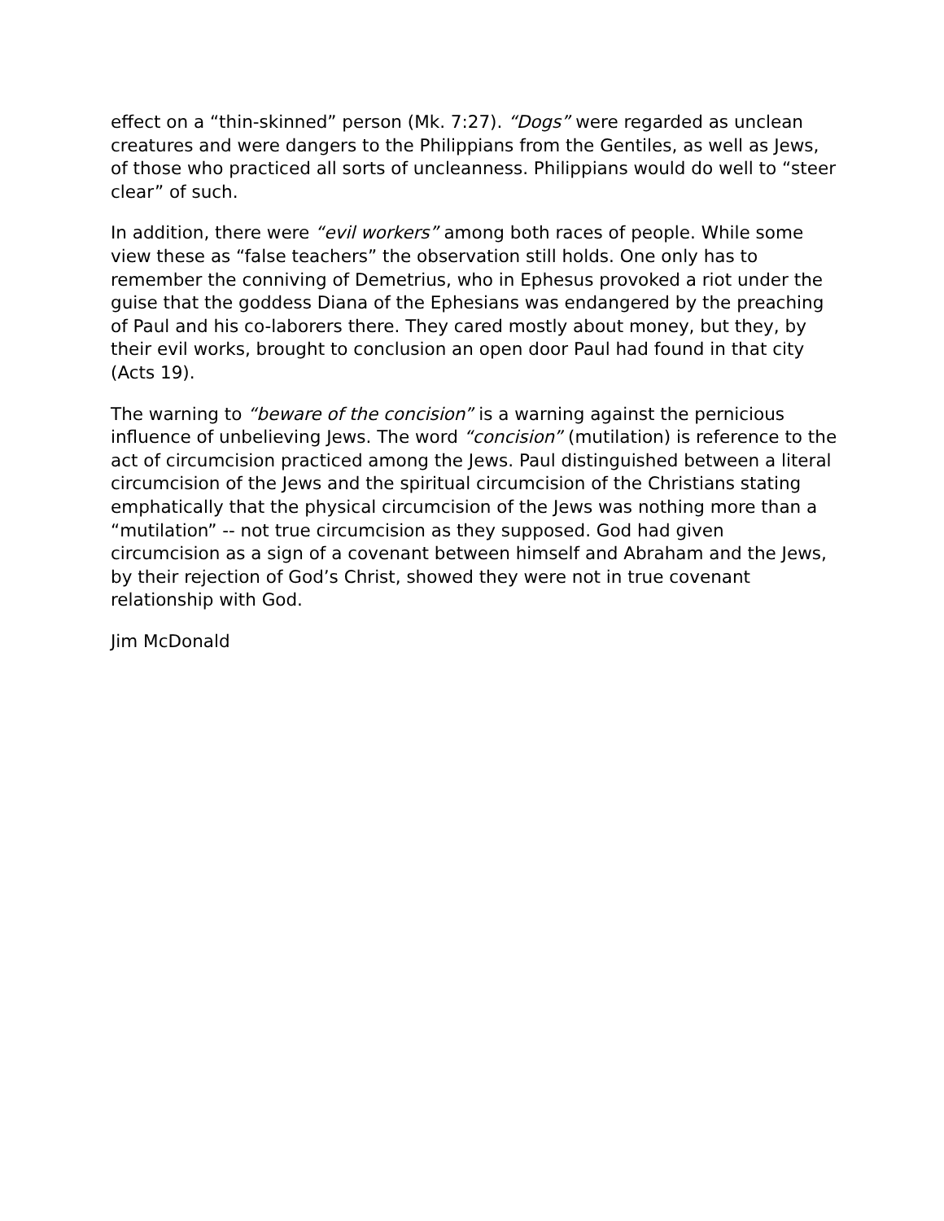effect on a “thin-skinned” person (Mk. 7:27). “Dogs” were regarded as unclean creatures and were dangers to the Philippians from the Gentiles, as well as Jews, of those who practiced all sorts of uncleanness. Philippians would do well to “steer clear” of such.
In addition, there were “evil workers” among both races of people. While some view these as “false teachers” the observation still holds. One only has to remember the conniving of Demetrius, who in Ephesus provoked a riot under the guise that the goddess Diana of the Ephesians was endangered by the preaching of Paul and his co-laborers there. They cared mostly about money, but they, by their evil works, brought to conclusion an open door Paul had found in that city (Acts 19).
The warning to “beware of the concision” is a warning against the pernicious influence of unbelieving Jews. The word “concision” (mutilation) is reference to the act of circumcision practiced among the Jews. Paul distinguished between a literal circumcision of the Jews and the spiritual circumcision of the Christians stating emphatically that the physical circumcision of the Jews was nothing more than a “mutilation” -- not true circumcision as they supposed. God had given circumcision as a sign of a covenant between himself and Abraham and the Jews, by their rejection of God’s Christ, showed they were not in true covenant relationship with God.
Jim McDonald